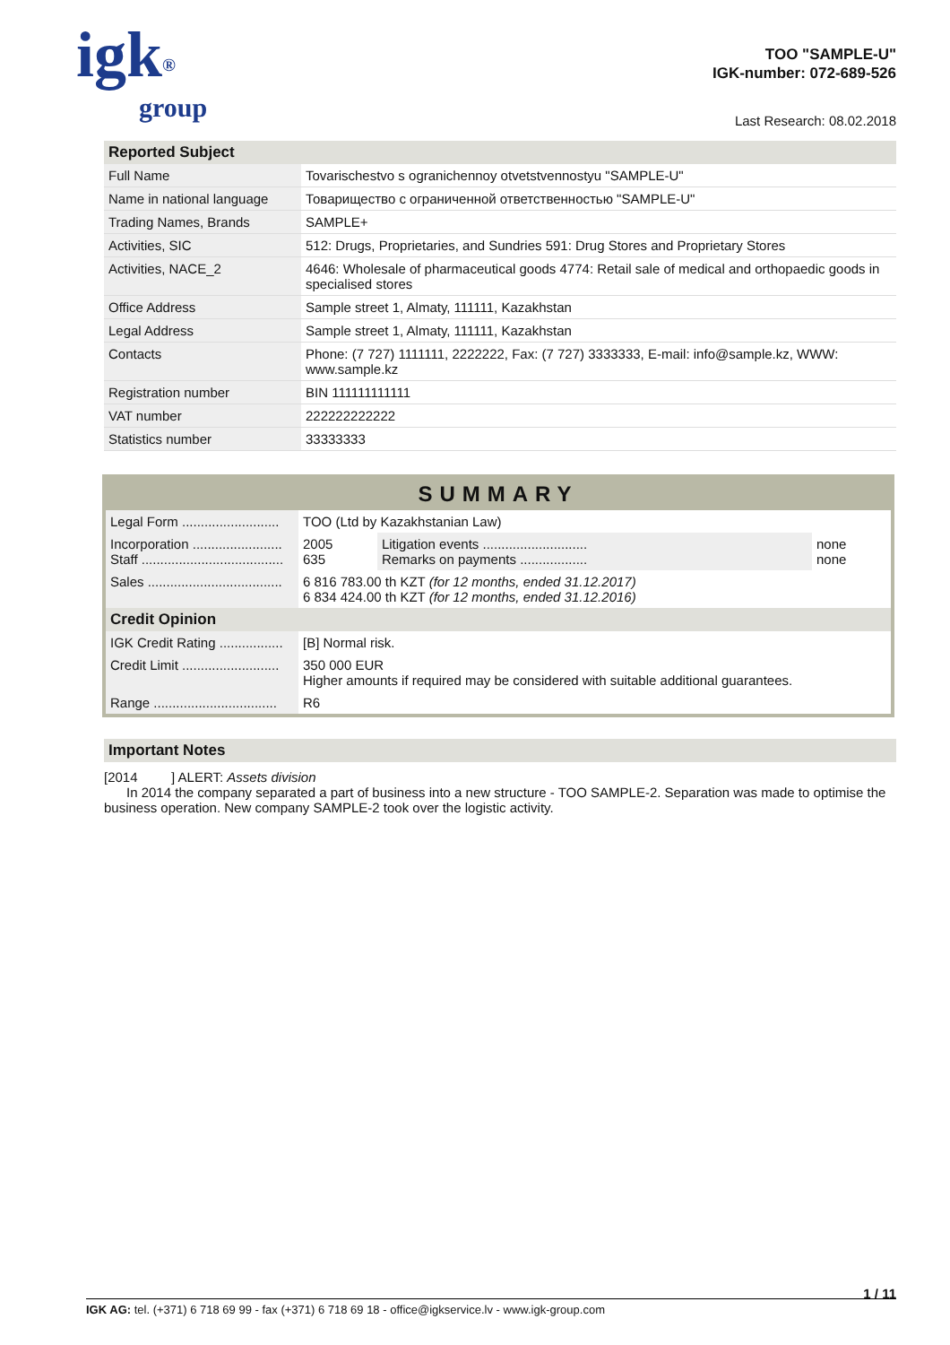igk<sup>®</sup>
group
TOO "SAMPLE-U"
IGK-number: 072-689-526
Last Research: 08.02.2018
Reported Subject
| Full Name | Tovarischestvo s ogranichennoy otvetstvennostyu "SAMPLE-U" |
| Name in national language | Товарищество с ограниченной ответственностью "SAMPLE-U" |
| Trading Names, Brands | SAMPLE+ |
| Activities, SIC | 512: Drugs, Proprietaries, and Sundries 591: Drug Stores and Proprietary Stores |
| Activities, NACE_2 | 4646: Wholesale of pharmaceutical goods 4774: Retail sale of medical and orthopaedic goods in specialised stores |
| Office Address | Sample street 1, Almaty, 111111, Kazakhstan |
| Legal Address | Sample street 1, Almaty, 111111, Kazakhstan |
| Contacts | Phone: (7 727) 1111111, 2222222, Fax: (7 727) 3333333, E-mail: info@sample.kz, WWW: www.sample.kz |
| Registration number | BIN 111111111111 |
| VAT number | 222222222222 |
| Statistics number | 33333333 |
SUMMARY
| Legal Form .......................... | TOO (Ltd by Kazakhstanian Law) | | |
| Incorporation ........................ Staff ...................................... | 2005 635 | Litigation events ............................ Remarks on payments .................. | none none |
| Sales .................................... | 6 816 783.00 th KZT (for 12 months, ended 31.12.2017) 6 834 424.00 th KZT (for 12 months, ended 31.12.2016) | | |
| Credit Opinion | | | |
| IGK Credit Rating ................. | [B] Normal risk. | | |
| Credit Limit .......................... | 350 000 EUR Higher amounts if required may be considered with suitable additional guarantees. | | |
| Range ................................. | R6 | | |
Important Notes
[2014 ] ALERT: Assets division
In 2014 the company separated a part of business into a new structure - TOO SAMPLE-2. Separation was made to optimise the business operation. New company SAMPLE-2 took over the logistic activity.
1 / 11
IGK AG: tel. (+371) 6 718 69 99 - fax (+371) 6 718 69 18 - office@igkservice.lv - www.igk-group.com